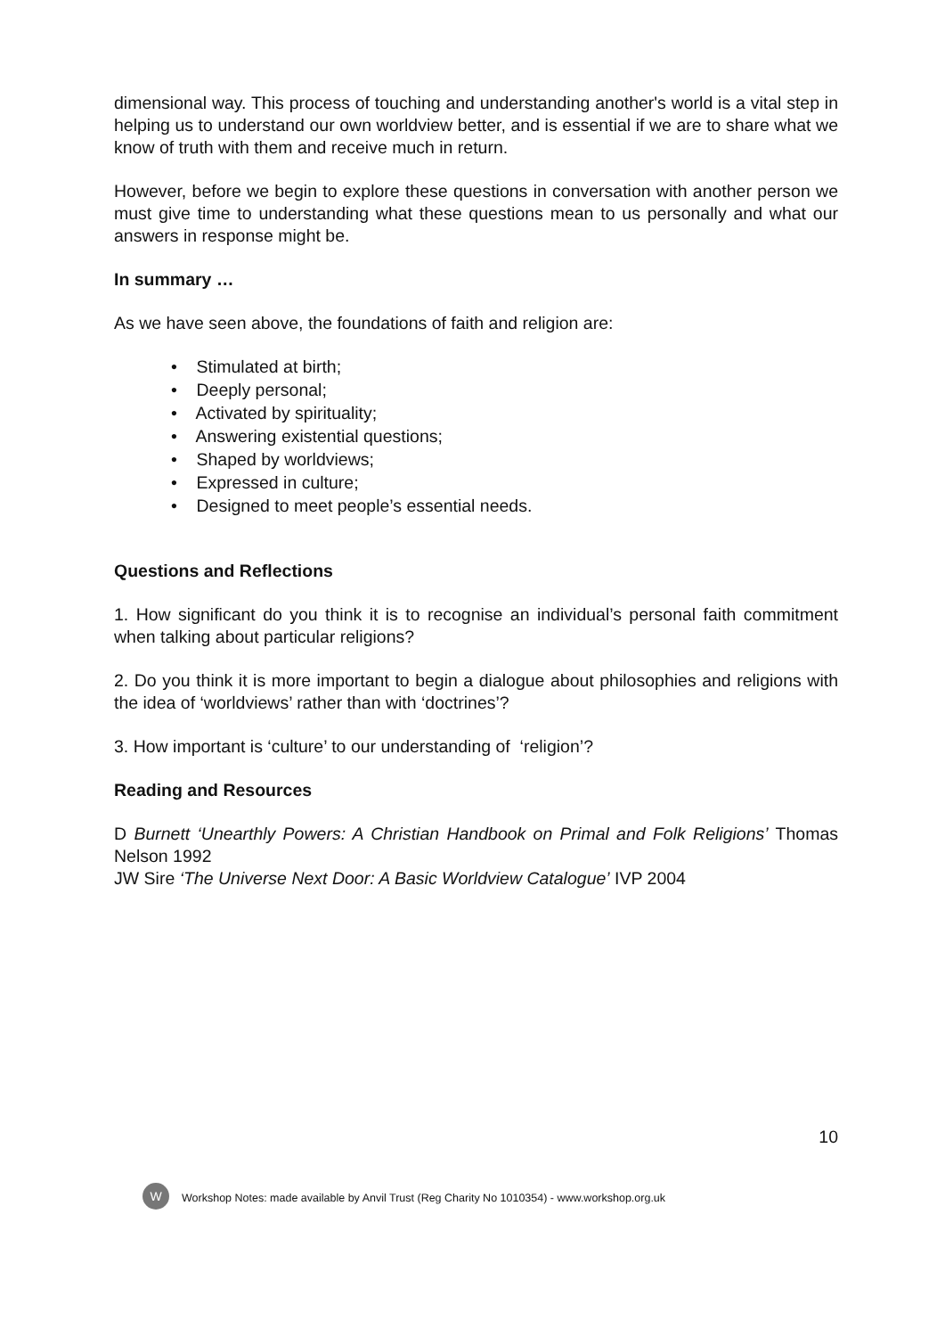dimensional way. This process of touching and understanding another's world is a vital step in helping us to understand our own worldview better, and is essential if we are to share what we know of truth with them and receive much in return.
However, before we begin to explore these questions in conversation with another person we must give time to understanding what these questions mean to us personally and what our answers in response might be.
In summary …
As we have seen above, the foundations of faith and religion are:
• Stimulated at birth;
• Deeply personal;
• Activated by spirituality;
• Answering existential questions;
• Shaped by worldviews;
• Expressed in culture;
• Designed to meet people’s essential needs.
Questions and Reflections
1. How significant do you think it is to recognise an individual’s personal faith commitment when talking about particular religions?
2. Do you think it is more important to begin a dialogue about philosophies and religions with the idea of ‘worldviews’ rather than with ‘doctrines’?
3. How important is ‘culture’ to our understanding of ‘religion’?
Reading and Resources
D Burnett ‘Unearthly Powers: A Christian Handbook on Primal and Folk Religions’ Thomas Nelson 1992
JW Sire ‘The Universe Next Door: A Basic Worldview Catalogue’ IVP 2004
10
W
Workshop Notes: made available by Anvil Trust (Reg Charity No 1010354) - www.workshop.org.uk